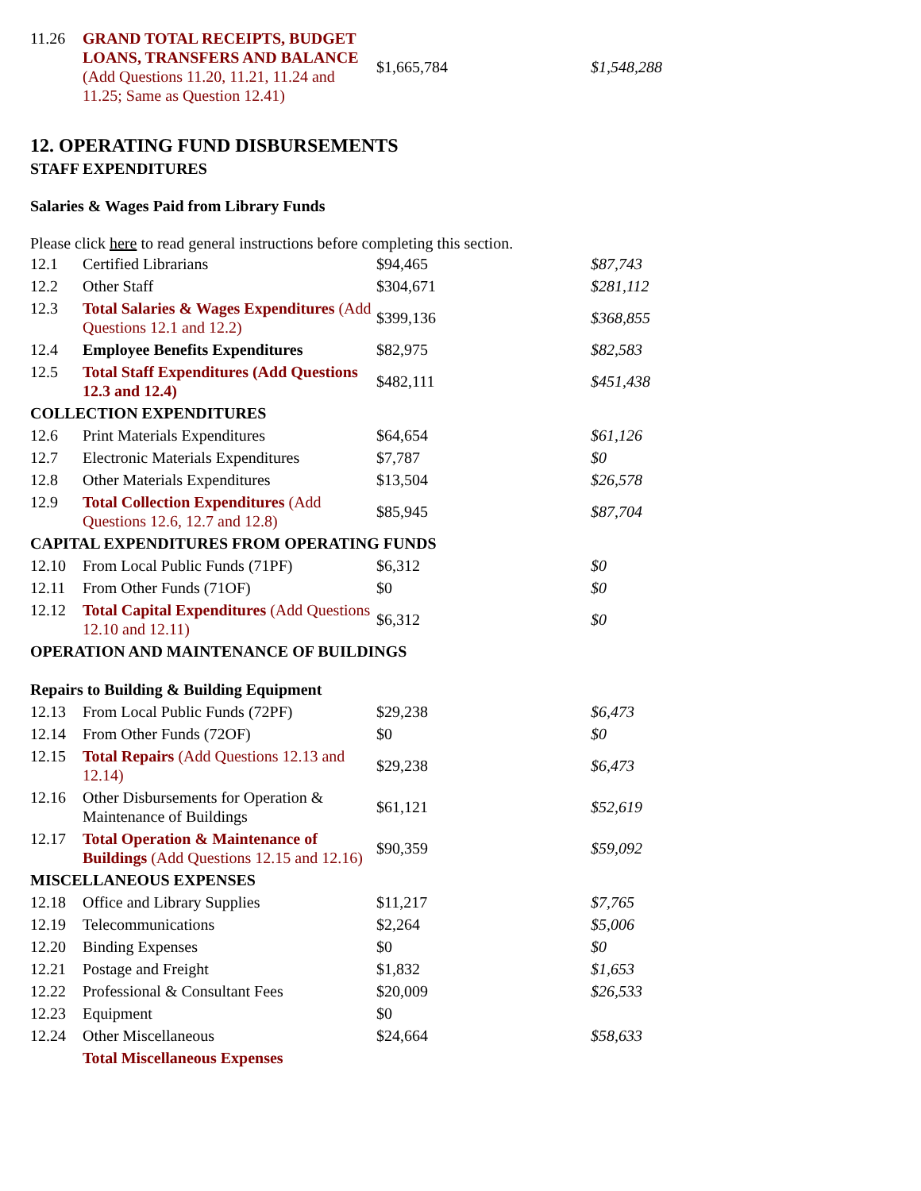| 11.26 | GRAND TOTAL RECEIPTS, BUDGET LOANS, TRANSFERS AND BALANCE (Add Questions 11.20, 11.21, 11.24 and 11.25; Same as Question 12.41) | $1,665,784 | $1,548,288 |
12. OPERATING FUND DISBURSEMENTS
STAFF EXPENDITURES
Salaries & Wages Paid from Library Funds
Please click here to read general instructions before completing this section.
| 12.1 | Certified Librarians | $94,465 | $87,743 |
| 12.2 | Other Staff | $304,671 | $281,112 |
| 12.3 | Total Salaries & Wages Expenditures (Add Questions 12.1 and 12.2) | $399,136 | $368,855 |
| 12.4 | Employee Benefits Expenditures | $82,975 | $82,583 |
| 12.5 | Total Staff Expenditures (Add Questions 12.3 and 12.4) | $482,111 | $451,438 |
| COLLECTION EXPENDITURES | | | |
| 12.6 | Print Materials Expenditures | $64,654 | $61,126 |
| 12.7 | Electronic Materials Expenditures | $7,787 | $0 |
| 12.8 | Other Materials Expenditures | $13,504 | $26,578 |
| 12.9 | Total Collection Expenditures (Add Questions 12.6, 12.7 and 12.8) | $85,945 | $87,704 |
| CAPITAL EXPENDITURES FROM OPERATING FUNDS | | | |
| 12.10 | From Local Public Funds (71PF) | $6,312 | $0 |
| 12.11 | From Other Funds (71OF) | $0 | $0 |
| 12.12 | Total Capital Expenditures (Add Questions 12.10 and 12.11) | $6,312 | $0 |
| OPERATION AND MAINTENANCE OF BUILDINGS | | | |
| Repairs to Building & Building Equipment | | | |
| 12.13 | From Local Public Funds (72PF) | $29,238 | $6,473 |
| 12.14 | From Other Funds (72OF) | $0 | $0 |
| 12.15 | Total Repairs (Add Questions 12.13 and 12.14) | $29,238 | $6,473 |
| 12.16 | Other Disbursements for Operation & Maintenance of Buildings | $61,121 | $52,619 |
| 12.17 | Total Operation & Maintenance of Buildings (Add Questions 12.15 and 12.16) | $90,359 | $59,092 |
| MISCELLANEOUS EXPENSES | | | |
| 12.18 | Office and Library Supplies | $11,217 | $7,765 |
| 12.19 | Telecommunications | $2,264 | $5,006 |
| 12.20 | Binding Expenses | $0 | $0 |
| 12.21 | Postage and Freight | $1,832 | $1,653 |
| 12.22 | Professional & Consultant Fees | $20,009 | $26,533 |
| 12.23 | Equipment | $0 | |
| 12.24 | Other Miscellaneous | $24,664 | $58,633 |
| | Total Miscellaneous Expenses | | |